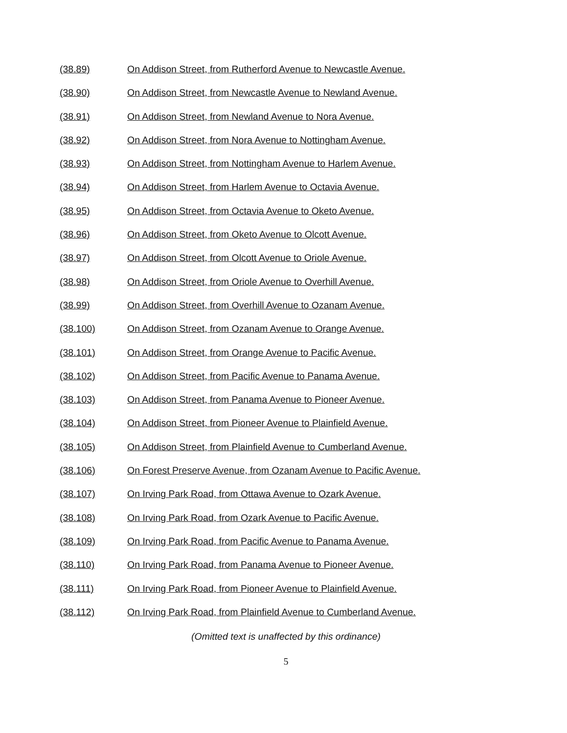(38.89) On Addison Street, from Rutherford Avenue to Newcastle Avenue.
(38.90) On Addison Street, from Newcastle Avenue to Newland Avenue.
(38.91) On Addison Street, from Newland Avenue to Nora Avenue.
(38.92) On Addison Street, from Nora Avenue to Nottingham Avenue.
(38.93) On Addison Street, from Nottingham Avenue to Harlem Avenue.
(38.94) On Addison Street, from Harlem Avenue to Octavia Avenue.
(38.95) On Addison Street, from Octavia Avenue to Oketo Avenue.
(38.96) On Addison Street, from Oketo Avenue to Olcott Avenue.
(38.97) On Addison Street, from Olcott Avenue to Oriole Avenue.
(38.98) On Addison Street, from Oriole Avenue to Overhill Avenue.
(38.99) On Addison Street, from Overhill Avenue to Ozanam Avenue.
(38.100) On Addison Street, from Ozanam Avenue to Orange Avenue.
(38.101) On Addison Street, from Orange Avenue to Pacific Avenue.
(38.102) On Addison Street, from Pacific Avenue to Panama Avenue.
(38.103) On Addison Street, from Panama Avenue to Pioneer Avenue.
(38.104) On Addison Street, from Pioneer Avenue to Plainfield Avenue.
(38.105) On Addison Street, from Plainfield Avenue to Cumberland Avenue.
(38.106) On Forest Preserve Avenue, from Ozanam Avenue to Pacific Avenue.
(38.107) On Irving Park Road, from Ottawa Avenue to Ozark Avenue.
(38.108) On Irving Park Road, from Ozark Avenue to Pacific Avenue.
(38.109) On Irving Park Road, from Pacific Avenue to Panama Avenue.
(38.110) On Irving Park Road, from Panama Avenue to Pioneer Avenue.
(38.111) On Irving Park Road, from Pioneer Avenue to Plainfield Avenue.
(38.112) On Irving Park Road, from Plainfield Avenue to Cumberland Avenue.
(Omitted text is unaffected by this ordinance)
5